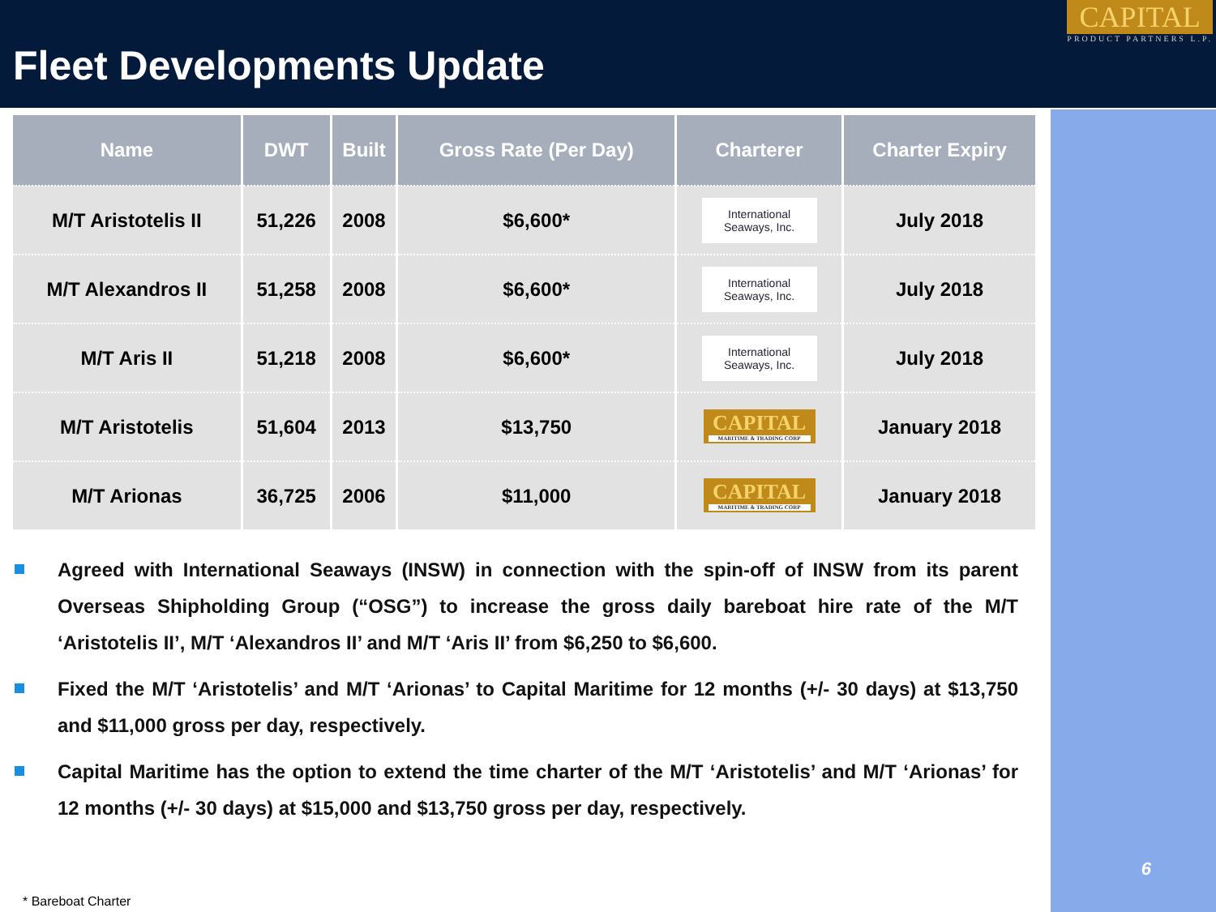Fleet Developments Update
CAPITAL
PRODUCT PARTNERS L.P.
6
| Name | DWT | Built | Gross Rate (Per Day) | Charterer | Charter Expiry |
| --- | --- | --- | --- | --- | --- |
| M/T Aristotelis II | 51,226 | 2008 | $6,600* | International Seaways, Inc. | July 2018 |
| M/T Alexandros II | 51,258 | 2008 | $6,600* | International Seaways, Inc. | July 2018 |
| M/T Aris II | 51,218 | 2008 | $6,600* | International Seaways, Inc. | July 2018 |
| M/T Aristotelis | 51,604 | 2013 | $13,750 | CAPITAL MARITIME & TRADING CORP | January 2018 |
| M/T Arionas | 36,725 | 2006 | $11,000 | CAPITAL MARITIME & TRADING CORP | January 2018 |
Agreed with International Seaways (INSW) in connection with the spin-off of INSW from its parent Overseas Shipholding Group (“OSG”) to increase the gross daily bareboat hire rate of the M/T ‘Aristotelis II’, M/T ‘Alexandros II’ and M/T ‘Aris II’ from $6,250 to $6,600.
Fixed the M/T ‘Aristotelis’ and M/T ‘Arionas’ to Capital Maritime for 12 months (+/- 30 days) at $13,750 and $11,000 gross per day, respectively.
Capital Maritime has the option to extend the time charter of the M/T ‘Aristotelis’ and M/T ‘Arionas’ for 12 months (+/- 30 days) at $15,000 and $13,750 gross per day, respectively.
* Bareboat Charter